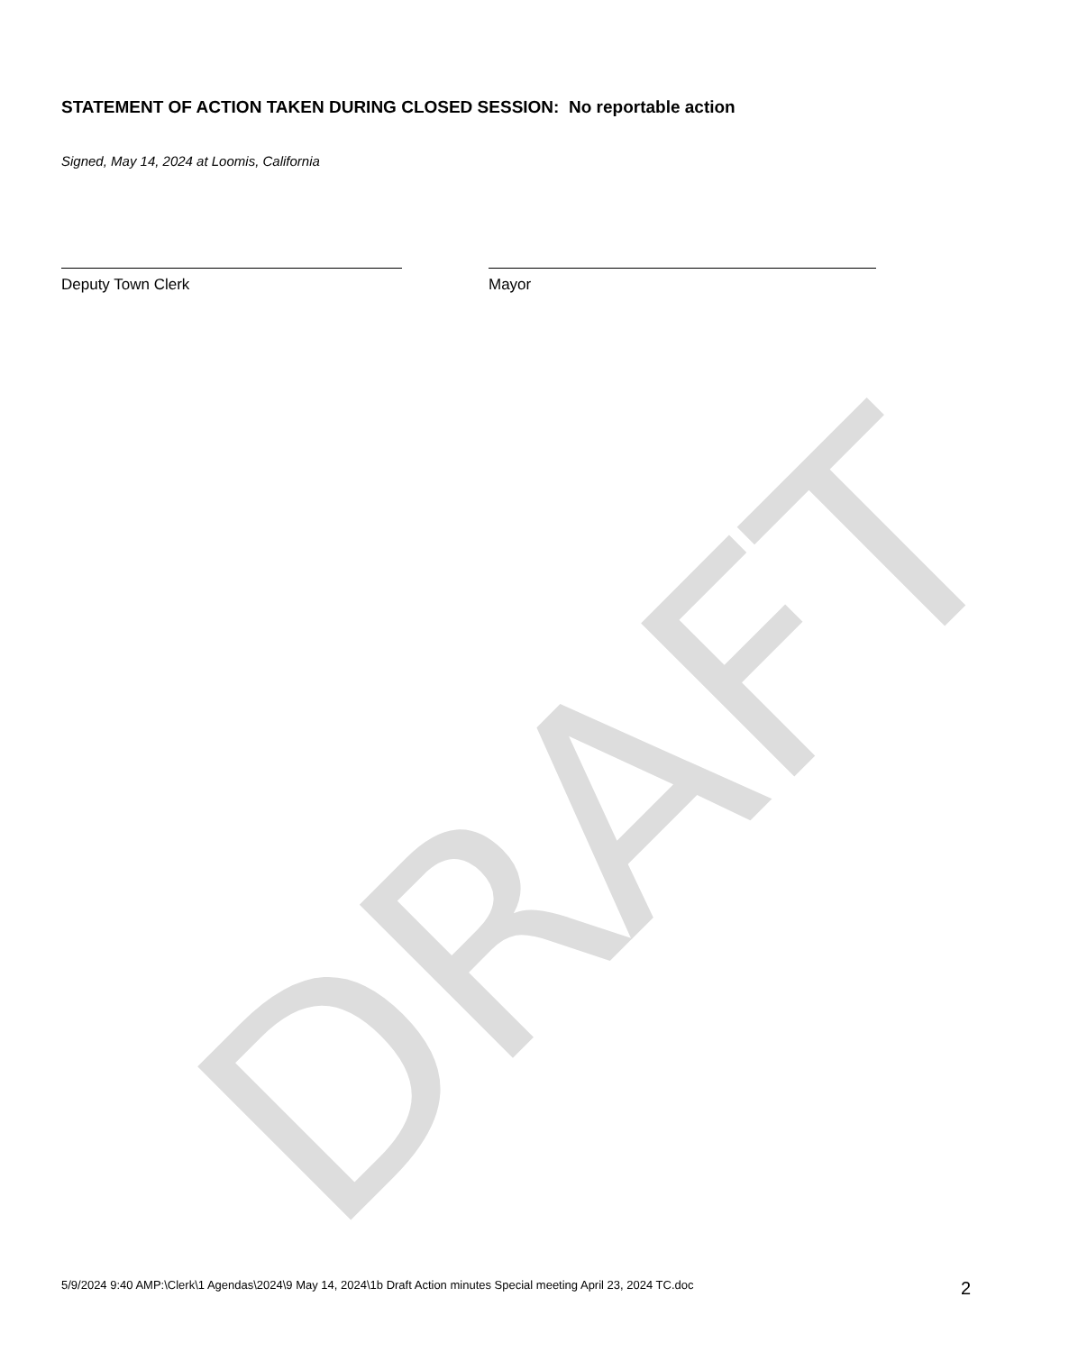DRAFT
STATEMENT OF ACTION TAKEN DURING CLOSED SESSION: No reportable action
Signed, May 14, 2024 at Loomis, California
Deputy Town Clerk Mayor
5/9/2024 9:40 AMP:\Clerk\1 Agendas\2024\9 May 14, 2024\1b Draft Action minutes Special meeting April 23, 2024 TC.doc 2